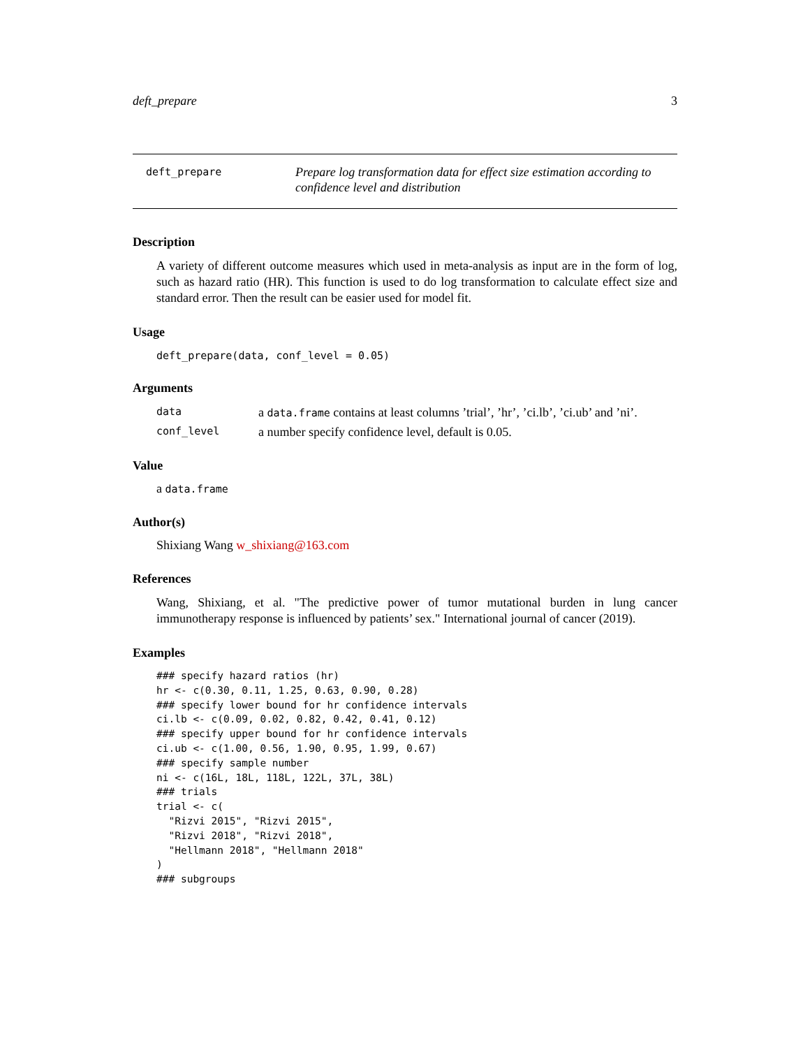deft_prepare 3
deft_prepare
Prepare log transformation data for effect size estimation according to confidence level and distribution
Description
A variety of different outcome measures which used in meta-analysis as input are in the form of log, such as hazard ratio (HR). This function is used to do log transformation to calculate effect size and standard error. Then the result can be easier used for model fit.
Usage
deft_prepare(data, conf_level = 0.05)
Arguments
data a data.frame contains at least columns ’trial’, ’hr’, ’ci.lb’, ’ci.ub’ and ’ni’.
conf_level a number specify confidence level, default is 0.05.
Value
a data.frame
Author(s)
Shixiang Wang w_shixiang@163.com
References
Wang, Shixiang, et al. "The predictive power of tumor mutational burden in lung cancer immunotherapy response is influenced by patients’ sex." International journal of cancer (2019).
Examples
### specify hazard ratios (hr)
hr <- c(0.30, 0.11, 1.25, 0.63, 0.90, 0.28)
### specify lower bound for hr confidence intervals
ci.lb <- c(0.09, 0.02, 0.82, 0.42, 0.41, 0.12)
### specify upper bound for hr confidence intervals
ci.ub <- c(1.00, 0.56, 1.90, 0.95, 1.99, 0.67)
### specify sample number
ni <- c(16L, 18L, 118L, 122L, 37L, 38L)
### trials
trial <- c(
  "Rizvi 2015", "Rizvi 2015",
  "Rizvi 2018", "Rizvi 2018",
  "Hellmann 2018", "Hellmann 2018"
)
### subgroups